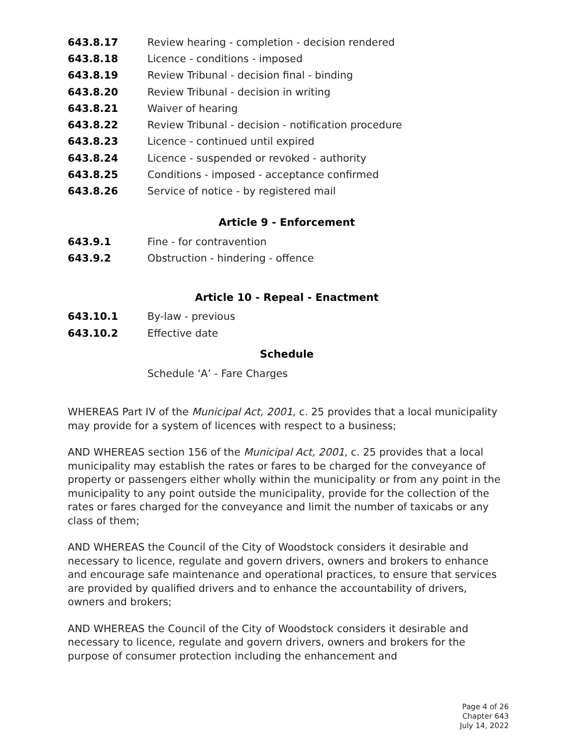643.8.17 Review hearing - completion - decision rendered
643.8.18 Licence - conditions - imposed
643.8.19 Review Tribunal - decision final - binding
643.8.20 Review Tribunal - decision in writing
643.8.21 Waiver of hearing
643.8.22 Review Tribunal - decision - notification procedure
643.8.23 Licence - continued until expired
643.8.24 Licence - suspended or revoked - authority
643.8.25 Conditions - imposed - acceptance confirmed
643.8.26 Service of notice - by registered mail
Article 9 - Enforcement
643.9.1 Fine - for contravention
643.9.2 Obstruction - hindering - offence
Article 10 - Repeal - Enactment
643.10.1 By-law - previous
643.10.2 Effective date
Schedule
Schedule ‘A’ - Fare Charges
WHEREAS Part IV of the Municipal Act, 2001, c. 25 provides that a local municipality may provide for a system of licences with respect to a business;
AND WHEREAS section 156 of the Municipal Act, 2001, c. 25 provides that a local municipality may establish the rates or fares to be charged for the conveyance of property or passengers either wholly within the municipality or from any point in the municipality to any point outside the municipality, provide for the collection of the rates or fares charged for the conveyance and limit the number of taxicabs or any class of them;
AND WHEREAS the Council of the City of Woodstock considers it desirable and necessary to licence, regulate and govern drivers, owners and brokers to enhance and encourage safe maintenance and operational practices, to ensure that services are provided by qualified drivers and to enhance the accountability of drivers, owners and brokers;
AND WHEREAS the Council of the City of Woodstock considers it desirable and necessary to licence, regulate and govern drivers, owners and brokers for the purpose of consumer protection including the enhancement and
Page 4 of 26
Chapter 643
July 14, 2022